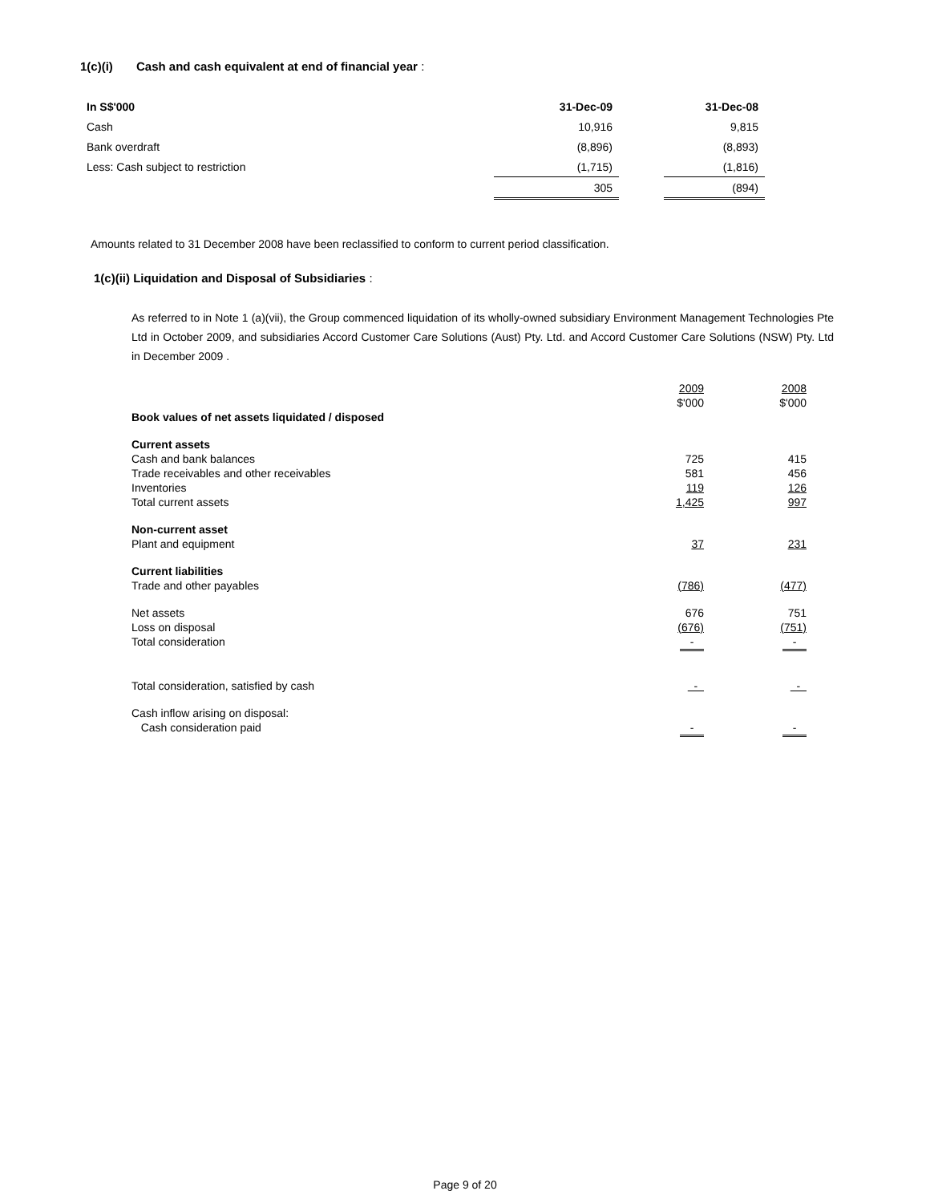1(c)(i) Cash and cash equivalent at end of financial year :
| In S$'000 | 31-Dec-09 | | 31-Dec-08 |
| Cash | 10,916 | | 9,815 |
| Bank overdraft | (8,896) | | (8,893) |
| Less: Cash subject to restriction | (1,715) | | (1,816) |
| | 305 | | (894) |
Amounts related to 31 December 2008 have been reclassified to conform to current period classification.
1(c)(ii) Liquidation and Disposal of Subsidiaries :
As referred to in Note 1 (a)(vii), the Group commenced liquidation of its wholly-owned subsidiary Environment Management Technologies Pte Ltd in October 2009, and subsidiaries Accord Customer Care Solutions (Aust) Pty. Ltd. and Accord Customer Care Solutions (NSW) Pty. Ltd in December 2009 .
| | 2009 $'000 | 2008 $'000 |
| Book values of net assets liquidated / disposed | | |
| Current assets Cash and bank balances Trade receivables and other receivables Inventories Total current assets | 725 581 119 1,425 | 415 456 126 997 |
| Non-current asset Plant and equipment | 37 | 231 |
| Current liabilities Trade and other payables | (786) | (477) |
| Net assets Loss on disposal Total consideration | 676 (676) - | 751 (751) - |
| Total consideration, satisfied by cash | - | - |
| Cash inflow arising on disposal: Cash consideration paid | - | - |
Page 9 of 20